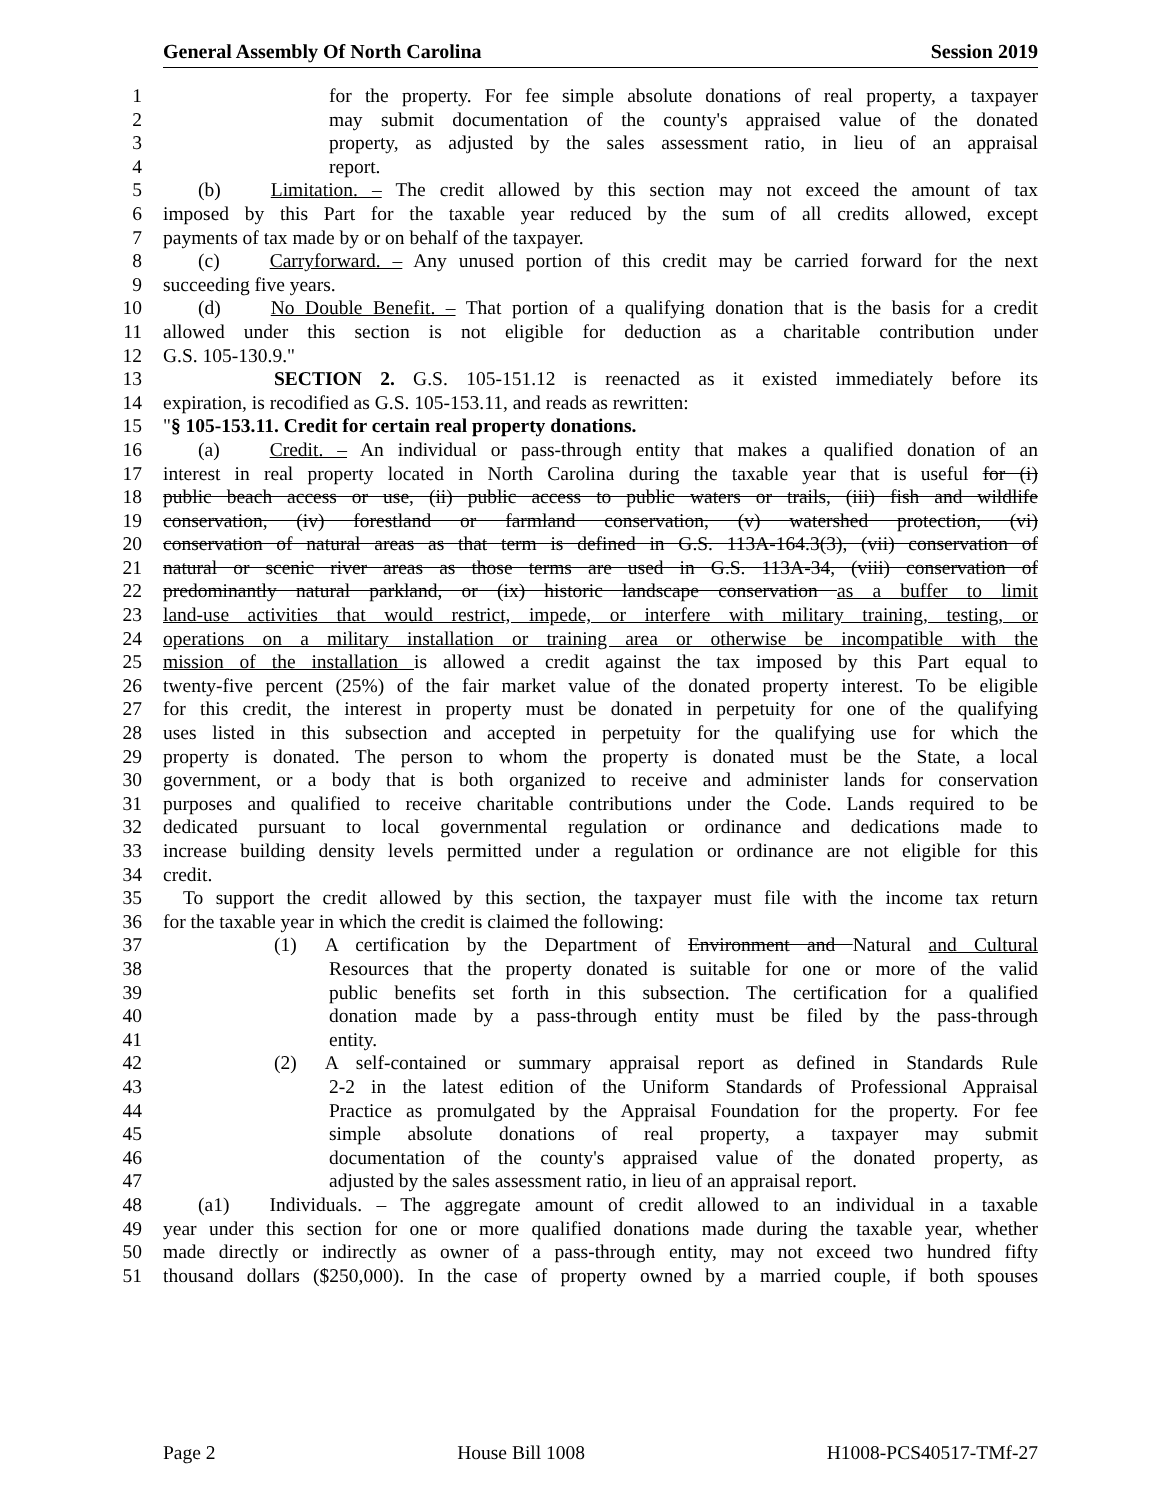General Assembly Of North Carolina Session 2019
1 for the property. For fee simple absolute donations of real property, a taxpayer
2 may submit documentation of the county's appraised value of the donated
3 property, as adjusted by the sales assessment ratio, in lieu of an appraisal
4 report.
5 (b) Limitation. – The credit allowed by this section may not exceed the amount of tax
6 imposed by this Part for the taxable year reduced by the sum of all credits allowed, except
7 payments of tax made by or on behalf of the taxpayer.
8 (c) Carryforward. – Any unused portion of this credit may be carried forward for the next
9 succeeding five years.
10 (d) No Double Benefit. – That portion of a qualifying donation that is the basis for a credit
11 allowed under this section is not eligible for deduction as a charitable contribution under
12 G.S. 105-130.9."
13 SECTION 2. G.S. 105-151.12 is reenacted as it existed immediately before its
14 expiration, is recodified as G.S. 105-153.11, and reads as rewritten:
15 "§ 105-153.11. Credit for certain real property donations.
16 (a) Credit. – An individual or pass-through entity that makes a qualified donation of an
17 interest in real property located in North Carolina during the taxable year that is useful for (i)
18 public beach access or use, (ii) public access to public waters or trails, (iii) fish and wildlife
19 conservation, (iv) forestland or farmland conservation, (v) watershed protection, (vi)
20 conservation of natural areas as that term is defined in G.S. 113A-164.3(3), (vii) conservation of
21 natural or scenic river areas as those terms are used in G.S. 113A-34, (viii) conservation of
22 predominantly natural parkland, or (ix) historic landscape conservation as a buffer to limit
23 land-use activities that would restrict, impede, or interfere with military training, testing, or
24 operations on a military installation or training area or otherwise be incompatible with the
25 mission of the installation is allowed a credit against the tax imposed by this Part equal to
26 twenty-five percent (25%) of the fair market value of the donated property interest. To be eligible
27 for this credit, the interest in property must be donated in perpetuity for one of the qualifying
28 uses listed in this subsection and accepted in perpetuity for the qualifying use for which the
29 property is donated. The person to whom the property is donated must be the State, a local
30 government, or a body that is both organized to receive and administer lands for conservation
31 purposes and qualified to receive charitable contributions under the Code. Lands required to be
32 dedicated pursuant to local governmental regulation or ordinance and dedications made to
33 increase building density levels permitted under a regulation or ordinance are not eligible for this
34 credit.
35 To support the credit allowed by this section, the taxpayer must file with the income tax return
36 for the taxable year in which the credit is claimed the following:
37 (1) A certification by the Department of Environment and Natural and Cultural
38 Resources that the property donated is suitable for one or more of the valid
39 public benefits set forth in this subsection. The certification for a qualified
40 donation made by a pass-through entity must be filed by the pass-through
41 entity.
42 (2) A self-contained or summary appraisal report as defined in Standards Rule
43 2-2 in the latest edition of the Uniform Standards of Professional Appraisal
44 Practice as promulgated by the Appraisal Foundation for the property. For fee
45 simple absolute donations of real property, a taxpayer may submit
46 documentation of the county's appraised value of the donated property, as
47 adjusted by the sales assessment ratio, in lieu of an appraisal report.
48 (a1) Individuals. – The aggregate amount of credit allowed to an individual in a taxable
49 year under this section for one or more qualified donations made during the taxable year, whether
50 made directly or indirectly as owner of a pass-through entity, may not exceed two hundred fifty
51 thousand dollars ($250,000). In the case of property owned by a married couple, if both spouses
Page 2 House Bill 1008 H1008-PCS40517-TMf-27